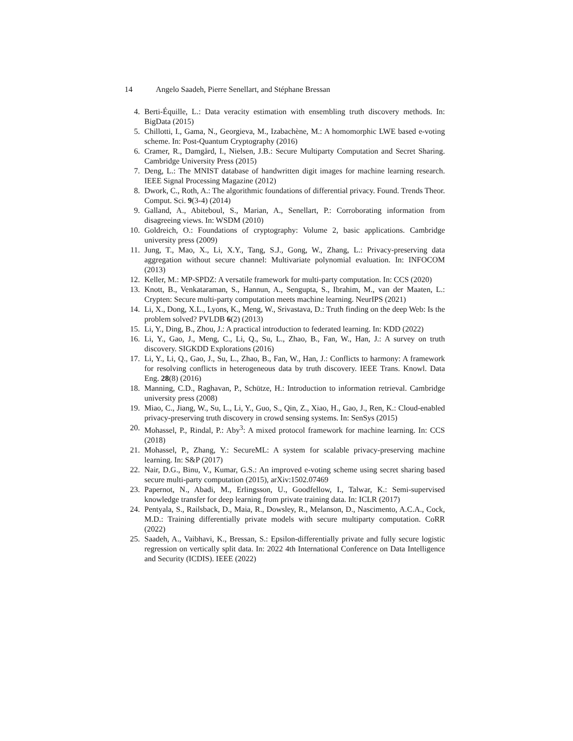14 Angelo Saadeh, Pierre Senellart, and Stéphane Bressan
4. Berti-Équille, L.: Data veracity estimation with ensembling truth discovery methods. In: BigData (2015)
5. Chillotti, I., Gama, N., Georgieva, M., Izabachène, M.: A homomorphic LWE based e-voting scheme. In: Post-Quantum Cryptography (2016)
6. Cramer, R., Damgård, I., Nielsen, J.B.: Secure Multiparty Computation and Secret Sharing. Cambridge University Press (2015)
7. Deng, L.: The MNIST database of handwritten digit images for machine learning research. IEEE Signal Processing Magazine (2012)
8. Dwork, C., Roth, A.: The algorithmic foundations of differential privacy. Found. Trends Theor. Comput. Sci. 9(3-4) (2014)
9. Galland, A., Abiteboul, S., Marian, A., Senellart, P.: Corroborating information from disagreeing views. In: WSDM (2010)
10. Goldreich, O.: Foundations of cryptography: Volume 2, basic applications. Cambridge university press (2009)
11. Jung, T., Mao, X., Li, X.Y., Tang, S.J., Gong, W., Zhang, L.: Privacy-preserving data aggregation without secure channel: Multivariate polynomial evaluation. In: INFOCOM (2013)
12. Keller, M.: MP-SPDZ: A versatile framework for multi-party computation. In: CCS (2020)
13. Knott, B., Venkataraman, S., Hannun, A., Sengupta, S., Ibrahim, M., van der Maaten, L.: Crypten: Secure multi-party computation meets machine learning. NeurIPS (2021)
14. Li, X., Dong, X.L., Lyons, K., Meng, W., Srivastava, D.: Truth finding on the deep Web: Is the problem solved? PVLDB 6(2) (2013)
15. Li, Y., Ding, B., Zhou, J.: A practical introduction to federated learning. In: KDD (2022)
16. Li, Y., Gao, J., Meng, C., Li, Q., Su, L., Zhao, B., Fan, W., Han, J.: A survey on truth discovery. SIGKDD Explorations (2016)
17. Li, Y., Li, Q., Gao, J., Su, L., Zhao, B., Fan, W., Han, J.: Conflicts to harmony: A framework for resolving conflicts in heterogeneous data by truth discovery. IEEE Trans. Knowl. Data Eng. 28(8) (2016)
18. Manning, C.D., Raghavan, P., Schütze, H.: Introduction to information retrieval. Cambridge university press (2008)
19. Miao, C., Jiang, W., Su, L., Li, Y., Guo, S., Qin, Z., Xiao, H., Gao, J., Ren, K.: Cloud-enabled privacy-preserving truth discovery in crowd sensing systems. In: SenSys (2015)
20. Mohassel, P., Rindal, P.: Aby<sup>3</sup>: A mixed protocol framework for machine learning. In: CCS (2018)
21. Mohassel, P., Zhang, Y.: SecureML: A system for scalable privacy-preserving machine learning. In: S&P (2017)
22. Nair, D.G., Binu, V., Kumar, G.S.: An improved e-voting scheme using secret sharing based secure multi-party computation (2015), arXiv:1502.07469
23. Papernot, N., Abadi, M., Erlingsson, U., Goodfellow, I., Talwar, K.: Semi-supervised knowledge transfer for deep learning from private training data. In: ICLR (2017)
24. Pentyala, S., Railsback, D., Maia, R., Dowsley, R., Melanson, D., Nascimento, A.C.A., Cock, M.D.: Training differentially private models with secure multiparty computation. CoRR (2022)
25. Saadeh, A., Vaibhavi, K., Bressan, S.: Epsilon-differentially private and fully secure logistic regression on vertically split data. In: 2022 4th International Conference on Data Intelligence and Security (ICDIS). IEEE (2022)